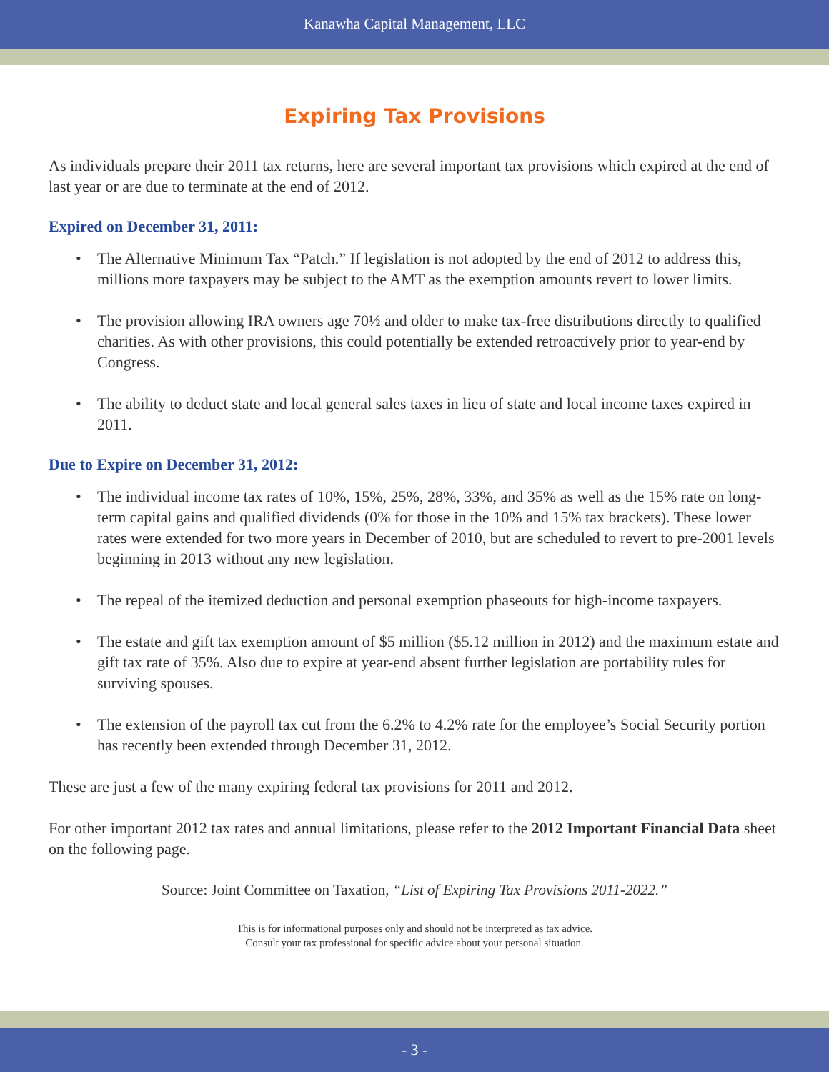Kanawha Capital Management, LLC
Expiring Tax Provisions
As individuals prepare their 2011 tax returns, here are several important tax provisions which expired at the end of last year or are due to terminate at the end of 2012.
Expired on December 31, 2011:
• The Alternative Minimum Tax “Patch.” If legislation is not adopted by the end of 2012 to address this, millions more taxpayers may be subject to the AMT as the exemption amounts revert to lower limits.
• The provision allowing IRA owners age 70½ and older to make tax-free distributions directly to qualified charities. As with other provisions, this could potentially be extended retroactively prior to year-end by Congress.
• The ability to deduct state and local general sales taxes in lieu of state and local income taxes expired in 2011.
Due to Expire on December 31, 2012:
• The individual income tax rates of 10%, 15%, 25%, 28%, 33%, and 35% as well as the 15% rate on long-term capital gains and qualified dividends (0% for those in the 10% and 15% tax brackets). These lower rates were extended for two more years in December of 2010, but are scheduled to revert to pre-2001 levels beginning in 2013 without any new legislation.
• The repeal of the itemized deduction and personal exemption phaseouts for high-income taxpayers.
• The estate and gift tax exemption amount of $5 million ($5.12 million in 2012) and the maximum estate and gift tax rate of 35%. Also due to expire at year-end absent further legislation are portability rules for surviving spouses.
• The extension of the payroll tax cut from the 6.2% to 4.2% rate for the employee’s Social Security portion has recently been extended through December 31, 2012.
These are just a few of the many expiring federal tax provisions for 2011 and 2012.
For other important 2012 tax rates and annual limitations, please refer to the 2012 Important Financial Data sheet on the following page.
Source: Joint Committee on Taxation, “List of Expiring Tax Provisions 2011-2022.”
This is for informational purposes only and should not be interpreted as tax advice.
Consult your tax professional for specific advice about your personal situation.
- 3 -